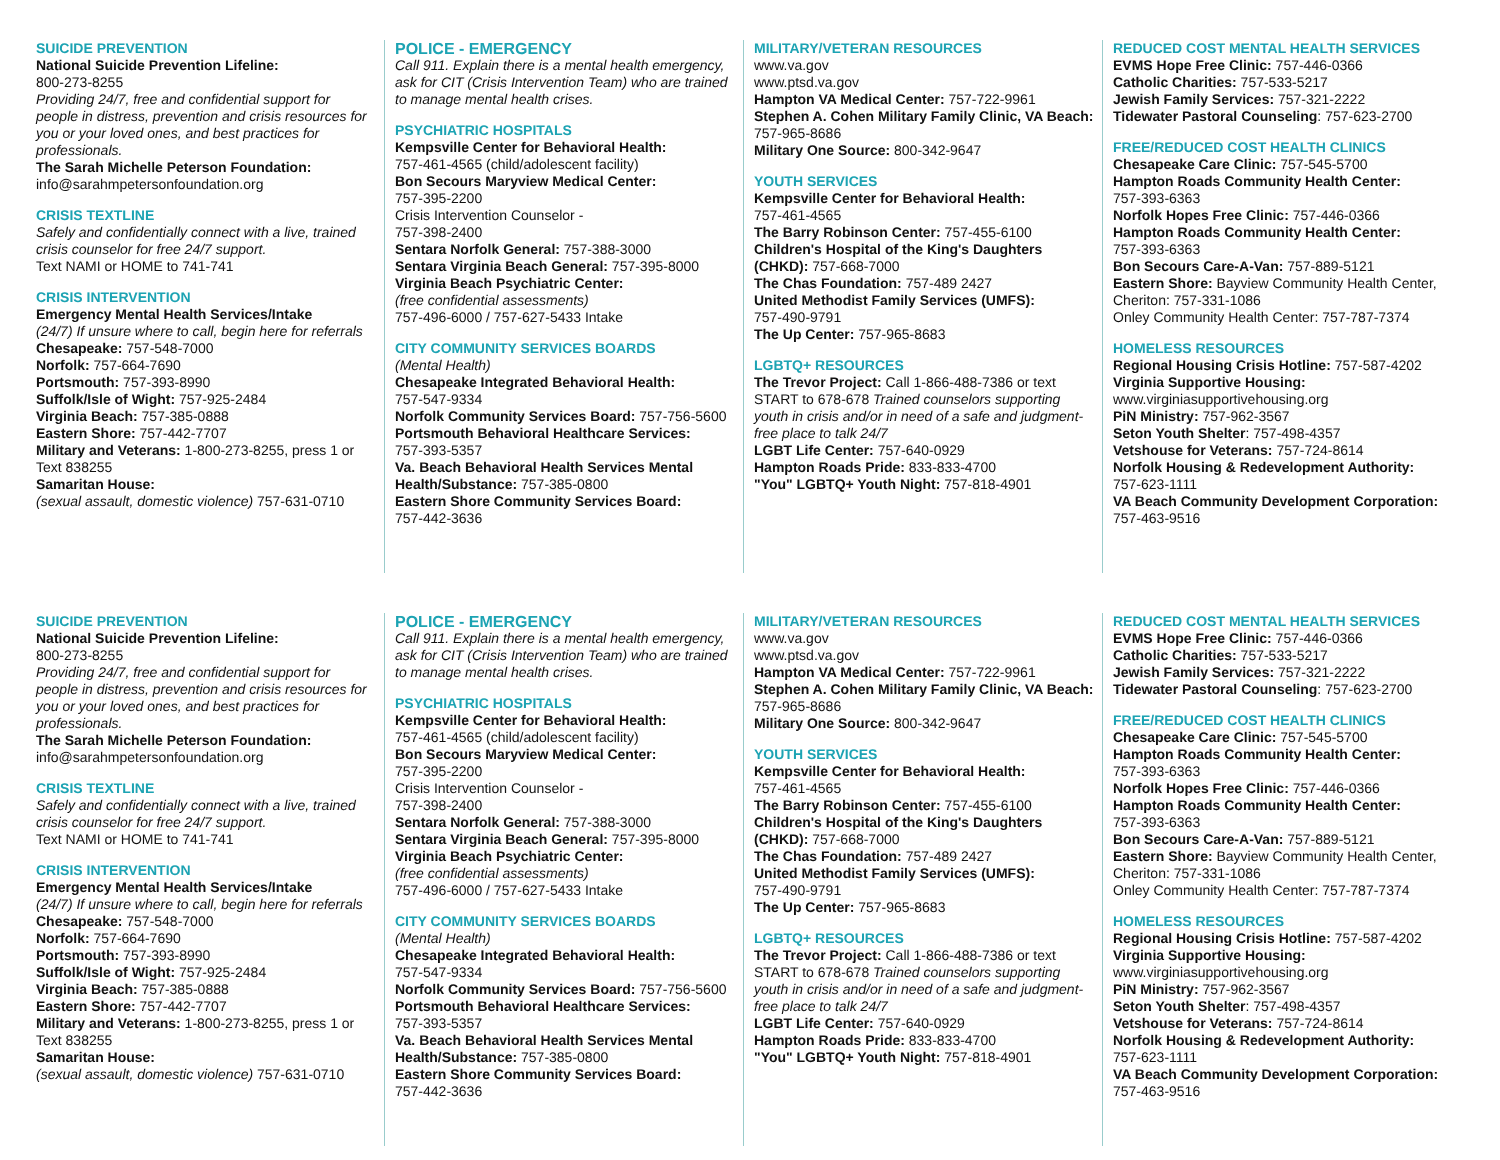SUICIDE PREVENTION
National Suicide Prevention Lifeline:
800-273-8255
Providing 24/7, free and confidential support for people in distress, prevention and crisis resources for you or your loved ones, and best practices for professionals.
The Sarah Michelle Peterson Foundation:
info@sarahmpetersonfoundation.org
CRISIS TEXTLINE
Safely and confidentially connect with a live, trained crisis counselor for free 24/7 support.
Text NAMI or HOME to 741-741
CRISIS INTERVENTION
Emergency Mental Health Services/Intake
(24/7) If unsure where to call, begin here for referrals
Chesapeake: 757-548-7000
Norfolk: 757-664-7690
Portsmouth: 757-393-8990
Suffolk/Isle of Wight: 757-925-2484
Virginia Beach: 757-385-0888
Eastern Shore: 757-442-7707
Military and Veterans: 1-800-273-8255, press 1 or Text 838255
Samaritan House:
(sexual assault, domestic violence) 757-631-0710
POLICE - EMERGENCY
Call 911. Explain there is a mental health emergency, ask for CIT (Crisis Intervention Team) who are trained to manage mental health crises.
PSYCHIATRIC HOSPITALS
Kempsville Center for Behavioral Health:
757-461-4565 (child/adolescent facility)
Bon Secours Maryview Medical Center:
757-395-2200
Crisis Intervention Counselor -
757-398-2400
Sentara Norfolk General: 757-388-3000
Sentara Virginia Beach General: 757-395-8000
Virginia Beach Psychiatric Center:
(free confidential assessments)
757-496-6000 / 757-627-5433 Intake
CITY COMMUNITY SERVICES BOARDS
(Mental Health)
Chesapeake Integrated Behavioral Health:
757-547-9334
Norfolk Community Services Board: 757-756-5600
Portsmouth Behavioral Healthcare Services:
757-393-5357
Va. Beach Behavioral Health Services Mental Health/Substance: 757-385-0800
Eastern Shore Community Services Board:
757-442-3636
MILITARY/VETERAN RESOURCES
www.va.gov
www.ptsd.va.gov
Hampton VA Medical Center: 757-722-9961
Stephen A. Cohen Military Family Clinic, VA Beach: 757-965-8686
Military One Source: 800-342-9647
YOUTH SERVICES
Kempsville Center for Behavioral Health:
757-461-4565
The Barry Robinson Center: 757-455-6100
Children's Hospital of the King's Daughters (CHKD): 757-668-7000
The Chas Foundation: 757-489 2427
United Methodist Family Services (UMFS):
757-490-9791
The Up Center: 757-965-8683
LGBTQ+ RESOURCES
The Trevor Project: Call 1-866-488-7386 or text START to 678-678 Trained counselors supporting youth in crisis and/or in need of a safe and judgment-free place to talk 24/7
LGBT Life Center: 757-640-0929
Hampton Roads Pride: 833-833-4700
"You" LGBTQ+ Youth Night: 757-818-4901
REDUCED COST MENTAL HEALTH SERVICES
EVMS Hope Free Clinic: 757-446-0366
Catholic Charities: 757-533-5217
Jewish Family Services: 757-321-2222
Tidewater Pastoral Counseling: 757-623-2700
FREE/REDUCED COST HEALTH CLINICS
Chesapeake Care Clinic: 757-545-5700
Hampton Roads Community Health Center:
757-393-6363
Norfolk Hopes Free Clinic: 757-446-0366
Hampton Roads Community Health Center:
757-393-6363
Bon Secours Care-A-Van: 757-889-5121
Eastern Shore: Bayview Community Health Center, Cheriton: 757-331-1086
Onley Community Health Center: 757-787-7374
HOMELESS RESOURCES
Regional Housing Crisis Hotline: 757-587-4202
Virginia Supportive Housing:
www.virginiasupportivehousing.org
PiN Ministry: 757-962-3567
Seton Youth Shelter: 757-498-4357
Vetshouse for Veterans: 757-724-8614
Norfolk Housing & Redevelopment Authority:
757-623-1111
VA Beach Community Development Corporation: 757-463-9516
SUICIDE PREVENTION
National Suicide Prevention Lifeline:
800-273-8255
Providing 24/7, free and confidential support for people in distress, prevention and crisis resources for you or your loved ones, and best practices for professionals.
The Sarah Michelle Peterson Foundation:
info@sarahmpetersonfoundation.org
CRISIS TEXTLINE
Safely and confidentially connect with a live, trained crisis counselor for free 24/7 support.
Text NAMI or HOME to 741-741
CRISIS INTERVENTION
Emergency Mental Health Services/Intake
(24/7) If unsure where to call, begin here for referrals
Chesapeake: 757-548-7000
Norfolk: 757-664-7690
Portsmouth: 757-393-8990
Suffolk/Isle of Wight: 757-925-2484
Virginia Beach: 757-385-0888
Eastern Shore: 757-442-7707
Military and Veterans: 1-800-273-8255, press 1 or Text 838255
Samaritan House:
(sexual assault, domestic violence) 757-631-0710
POLICE - EMERGENCY
Call 911. Explain there is a mental health emergency, ask for CIT (Crisis Intervention Team) who are trained to manage mental health crises.
PSYCHIATRIC HOSPITALS
Kempsville Center for Behavioral Health:
757-461-4565 (child/adolescent facility)
Bon Secours Maryview Medical Center:
757-395-2200
Crisis Intervention Counselor -
757-398-2400
Sentara Norfolk General: 757-388-3000
Sentara Virginia Beach General: 757-395-8000
Virginia Beach Psychiatric Center:
(free confidential assessments)
757-496-6000 / 757-627-5433 Intake
CITY COMMUNITY SERVICES BOARDS
(Mental Health)
Chesapeake Integrated Behavioral Health:
757-547-9334
Norfolk Community Services Board: 757-756-5600
Portsmouth Behavioral Healthcare Services:
757-393-5357
Va. Beach Behavioral Health Services Mental Health/Substance: 757-385-0800
Eastern Shore Community Services Board:
757-442-3636
MILITARY/VETERAN RESOURCES
www.va.gov
www.ptsd.va.gov
Hampton VA Medical Center: 757-722-9961
Stephen A. Cohen Military Family Clinic, VA Beach: 757-965-8686
Military One Source: 800-342-9647
YOUTH SERVICES
Kempsville Center for Behavioral Health:
757-461-4565
The Barry Robinson Center: 757-455-6100
Children's Hospital of the King's Daughters (CHKD): 757-668-7000
The Chas Foundation: 757-489 2427
United Methodist Family Services (UMFS):
757-490-9791
The Up Center: 757-965-8683
LGBTQ+ RESOURCES
The Trevor Project: Call 1-866-488-7386 or text START to 678-678 Trained counselors supporting youth in crisis and/or in need of a safe and judgment-free place to talk 24/7
LGBT Life Center: 757-640-0929
Hampton Roads Pride: 833-833-4700
"You" LGBTQ+ Youth Night: 757-818-4901
REDUCED COST MENTAL HEALTH SERVICES
EVMS Hope Free Clinic: 757-446-0366
Catholic Charities: 757-533-5217
Jewish Family Services: 757-321-2222
Tidewater Pastoral Counseling: 757-623-2700
FREE/REDUCED COST HEALTH CLINICS
Chesapeake Care Clinic: 757-545-5700
Hampton Roads Community Health Center:
757-393-6363
Norfolk Hopes Free Clinic: 757-446-0366
Hampton Roads Community Health Center:
757-393-6363
Bon Secours Care-A-Van: 757-889-5121
Eastern Shore: Bayview Community Health Center, Cheriton: 757-331-1086
Onley Community Health Center: 757-787-7374
HOMELESS RESOURCES
Regional Housing Crisis Hotline: 757-587-4202
Virginia Supportive Housing:
www.virginiasupportivehousing.org
PiN Ministry: 757-962-3567
Seton Youth Shelter: 757-498-4357
Vetshouse for Veterans: 757-724-8614
Norfolk Housing & Redevelopment Authority:
757-623-1111
VA Beach Community Development Corporation: 757-463-9516